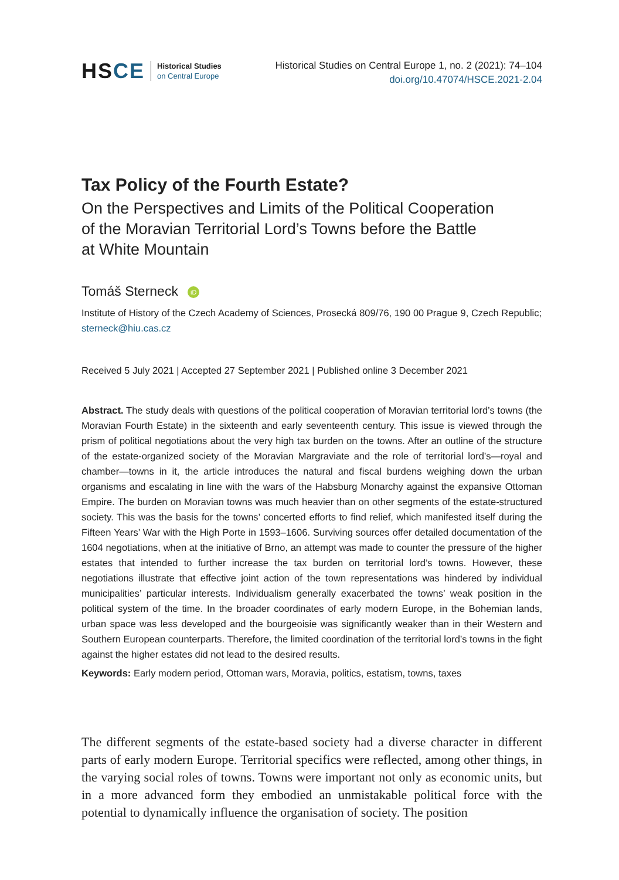HSCE
Historical Studies
on Central Europe
Historical Studies on Central Europe 1, no. 2 (2021): 74–104
doi.org/10.47074/HSCE.2021-2.04
Tax Policy of the Fourth Estate?
On the Perspectives and Limits of the Political Cooperation
of the Moravian Territorial Lord’s Towns before the Battle
at White Mountain
Tomáš Sterneck iD
Institute of History of the Czech Academy of Sciences, Prosecká 809/76, 190 00 Prague 9, Czech Republic; sterneck@hiu.cas.cz
Received 5 July 2021 | Accepted 27 September 2021 | Published online 3 December 2021
Abstract. The study deals with questions of the political cooperation of Moravian territorial lord’s towns (the Moravian Fourth Estate) in the sixteenth and early seventeenth century. This issue is viewed through the prism of political negotiations about the very high tax burden on the towns. After an outline of the structure of the estate-organized society of the Moravian Margraviate and the role of territorial lord’s—royal and chamber—towns in it, the article introduces the natural and fiscal burdens weighing down the urban organisms and escalating in line with the wars of the Habsburg Monarchy against the expansive Ottoman Empire. The burden on Moravian towns was much heavier than on other segments of the estate-structured society. This was the basis for the towns’ concerted efforts to find relief, which manifested itself during the Fifteen Years’ War with the High Porte in 1593–1606. Surviving sources offer detailed documentation of the 1604 negotiations, when at the initiative of Brno, an attempt was made to counter the pressure of the higher estates that intended to further increase the tax burden on territorial lord’s towns. However, these negotiations illustrate that effective joint action of the town representations was hindered by individual municipalities’ particular interests. Individualism generally exacerbated the towns’ weak position in the political system of the time. In the broader coordinates of early modern Europe, in the Bohemian lands, urban space was less developed and the bourgeoisie was significantly weaker than in their Western and Southern European counterparts. Therefore, the limited coordination of the territorial lord’s towns in the fight against the higher estates did not lead to the desired results.
Keywords: Early modern period, Ottoman wars, Moravia, politics, estatism, towns, taxes
The different segments of the estate-based society had a diverse character in different parts of early modern Europe. Territorial specifics were reflected, among other things, in the varying social roles of towns. Towns were important not only as economic units, but in a more advanced form they embodied an unmistakable political force with the potential to dynamically influence the organisation of society. The position